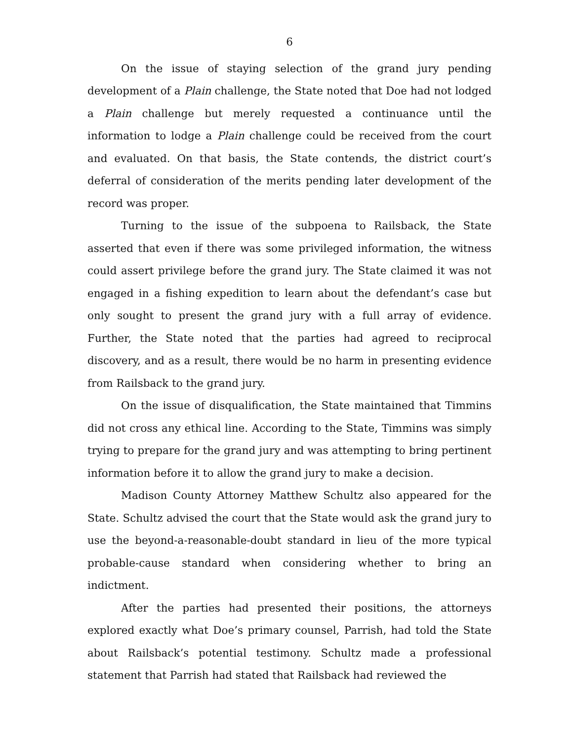6
On the issue of staying selection of the grand jury pending development of a Plain challenge, the State noted that Doe had not lodged a Plain challenge but merely requested a continuance until the information to lodge a Plain challenge could be received from the court and evaluated. On that basis, the State contends, the district court’s deferral of consideration of the merits pending later development of the record was proper.
Turning to the issue of the subpoena to Railsback, the State asserted that even if there was some privileged information, the witness could assert privilege before the grand jury. The State claimed it was not engaged in a fishing expedition to learn about the defendant’s case but only sought to present the grand jury with a full array of evidence. Further, the State noted that the parties had agreed to reciprocal discovery, and as a result, there would be no harm in presenting evidence from Railsback to the grand jury.
On the issue of disqualification, the State maintained that Timmins did not cross any ethical line. According to the State, Timmins was simply trying to prepare for the grand jury and was attempting to bring pertinent information before it to allow the grand jury to make a decision.
Madison County Attorney Matthew Schultz also appeared for the State. Schultz advised the court that the State would ask the grand jury to use the beyond-a-reasonable-doubt standard in lieu of the more typical probable-cause standard when considering whether to bring an indictment.
After the parties had presented their positions, the attorneys explored exactly what Doe’s primary counsel, Parrish, had told the State about Railsback’s potential testimony. Schultz made a professional statement that Parrish had stated that Railsback had reviewed the